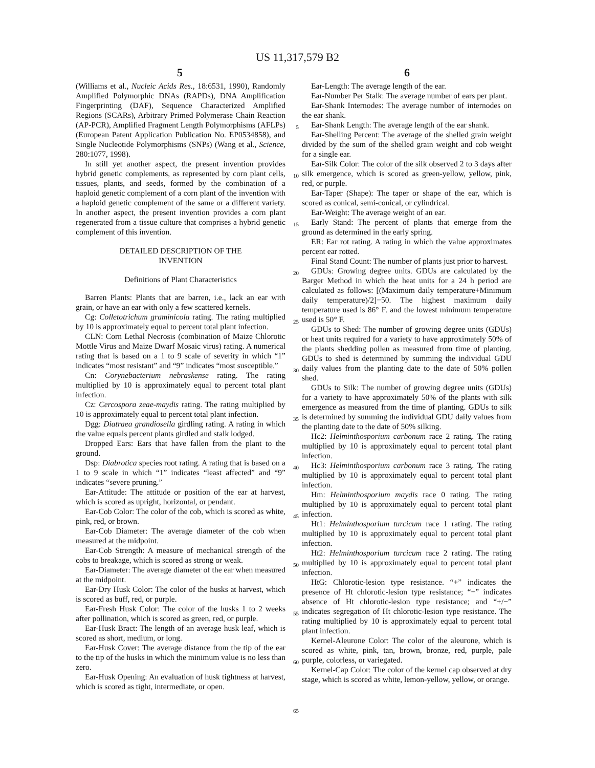US 11,317,579 B2
5 6
(Williams et al., Nucleic Acids Res., 18:6531, 1990), Randomly Amplified Polymorphic DNAs (RAPDs), DNA Amplification Fingerprinting (DAF), Sequence Characterized Amplified Regions (SCARs), Arbitrary Primed Polymerase Chain Reaction (AP-PCR), Amplified Fragment Length Polymorphisms (AFLPs) (European Patent Application Publication No. EP0534858), and Single Nucleotide Polymorphisms (SNPs) (Wang et al., Science, 280:1077, 1998).
In still yet another aspect, the present invention provides hybrid genetic complements, as represented by corn plant cells, tissues, plants, and seeds, formed by the combination of a haploid genetic complement of a corn plant of the invention with a haploid genetic complement of the same or a different variety. In another aspect, the present invention provides a corn plant regenerated from a tissue culture that comprises a hybrid genetic complement of this invention.
DETAILED DESCRIPTION OF THE
INVENTION
Definitions of Plant Characteristics
Barren Plants: Plants that are barren, i.e., lack an ear with grain, or have an ear with only a few scattered kernels.
Cg: Colletotrichum graminicola rating. The rating multiplied by 10 is approximately equal to percent total plant infection.
CLN: Corn Lethal Necrosis (combination of Maize Chlorotic Mottle Virus and Maize Dwarf Mosaic virus) rating. A numerical rating that is based on a 1 to 9 scale of severity in which “1” indicates “most resistant” and “9” indicates “most susceptible.”
Cn: Corynebacterium nebraskense rating. The rating multiplied by 10 is approximately equal to percent total plant infection.
Cz: Cercospora zeae-maydis rating. The rating multiplied by 10 is approximately equal to percent total plant infection.
Dgg: Diatraea grandiosella girdling rating. A rating in which the value equals percent plants girdled and stalk lodged.
Dropped Ears: Ears that have fallen from the plant to the ground.
Dsp: Diabrotica species root rating. A rating that is based on a 1 to 9 scale in which “1” indicates “least affected” and “9” indicates “severe pruning.”
Ear-Attitude: The attitude or position of the ear at harvest, which is scored as upright, horizontal, or pendant.
Ear-Cob Color: The color of the cob, which is scored as white, pink, red, or brown.
Ear-Cob Diameter: The average diameter of the cob when measured at the midpoint.
Ear-Cob Strength: A measure of mechanical strength of the cobs to breakage, which is scored as strong or weak.
Ear-Diameter: The average diameter of the ear when measured at the midpoint.
Ear-Dry Husk Color: The color of the husks at harvest, which is scored as buff, red, or purple.
Ear-Fresh Husk Color: The color of the husks 1 to 2 weeks after pollination, which is scored as green, red, or purple.
Ear-Husk Bract: The length of an average husk leaf, which is scored as short, medium, or long.
Ear-Husk Cover: The average distance from the tip of the ear to the tip of the husks in which the minimum value is no less than zero.
Ear-Husk Opening: An evaluation of husk tightness at harvest, which is scored as tight, intermediate, or open.
5
10
15
20
25
30
35
40
45
50
55
60
65
Ear-Length: The average length of the ear.
Ear-Number Per Stalk: The average number of ears per plant.
Ear-Shank Internodes: The average number of internodes on the ear shank.
Ear-Shank Length: The average length of the ear shank.
Ear-Shelling Percent: The average of the shelled grain weight divided by the sum of the shelled grain weight and cob weight for a single ear.
Ear-Silk Color: The color of the silk observed 2 to 3 days after silk emergence, which is scored as green-yellow, yellow, pink, red, or purple.
Ear-Taper (Shape): The taper or shape of the ear, which is scored as conical, semi-conical, or cylindrical.
Ear-Weight: The average weight of an ear.
Early Stand: The percent of plants that emerge from the ground as determined in the early spring.
ER: Ear rot rating. A rating in which the value approximates percent ear rotted.
Final Stand Count: The number of plants just prior to harvest.
GDUs: Growing degree units. GDUs are calculated by the Barger Method in which the heat units for a 24 h period are calculated as follows: [(Maximum daily temperature+Minimum daily temperature)/2]−50. The highest maximum daily temperature used is 86° F. and the lowest minimum temperature used is 50° F.
GDUs to Shed: The number of growing degree units (GDUs) or heat units required for a variety to have approximately 50% of the plants shedding pollen as measured from time of planting. GDUs to shed is determined by summing the individual GDU daily values from the planting date to the date of 50% pollen shed.
GDUs to Silk: The number of growing degree units (GDUs) for a variety to have approximately 50% of the plants with silk emergence as measured from the time of planting. GDUs to silk is determined by summing the individual GDU daily values from the planting date to the date of 50% silking.
Hc2: Helminthosporium carbonum race 2 rating. The rating multiplied by 10 is approximately equal to percent total plant infection.
Hc3: Helminthosporium carbonum race 3 rating. The rating multiplied by 10 is approximately equal to percent total plant infection.
Hm: Helminthosporium maydis race 0 rating. The rating multiplied by 10 is approximately equal to percent total plant infection.
Ht1: Helminthosporium turcicum race 1 rating. The rating multiplied by 10 is approximately equal to percent total plant infection.
Ht2: Helminthosporium turcicum race 2 rating. The rating multiplied by 10 is approximately equal to percent total plant infection.
HtG: Chlorotic-lesion type resistance. “+” indicates the presence of Ht chlorotic-lesion type resistance; “−” indicates absence of Ht chlorotic-lesion type resistance; and “+/−” indicates segregation of Ht chlorotic-lesion type resistance. The rating multiplied by 10 is approximately equal to percent total plant infection.
Kernel-Aleurone Color: The color of the aleurone, which is scored as white, pink, tan, brown, bronze, red, purple, pale purple, colorless, or variegated.
Kernel-Cap Color: The color of the kernel cap observed at dry stage, which is scored as white, lemon-yellow, yellow, or orange.